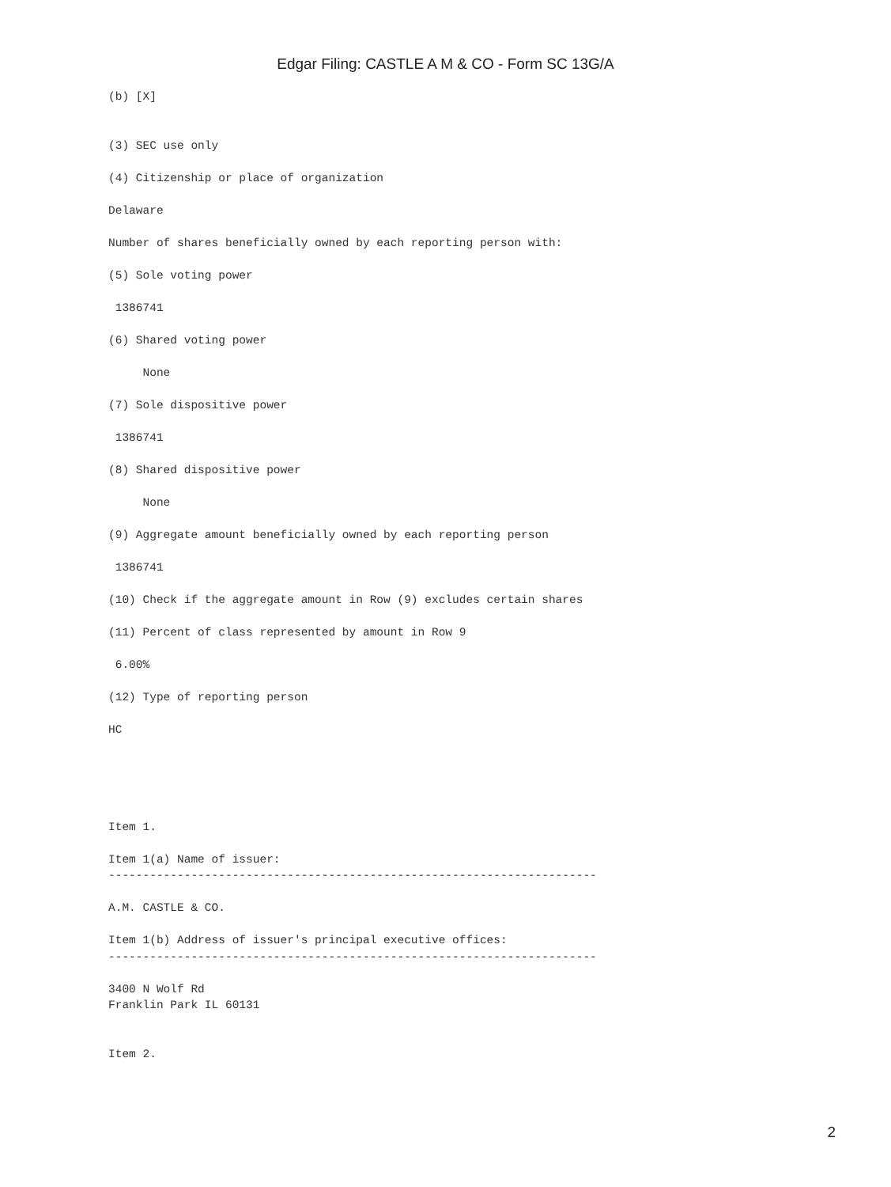Edgar Filing: CASTLE A M & CO - Form SC 13G/A
(b) [X]


(3) SEC use only

(4) Citizenship or place of organization

Delaware

Number of shares beneficially owned by each reporting person with:

(5) Sole voting power

 1386741

(6) Shared voting power

     None

(7) Sole dispositive power

 1386741

(8) Shared dispositive power

     None

(9) Aggregate amount beneficially owned by each reporting person

 1386741

(10) Check if the aggregate amount in Row (9) excludes certain shares

(11) Percent of class represented by amount in Row 9

 6.00%

(12) Type of reporting person

HC





Item 1.

Item 1(a) Name of issuer:
-----------------------------------------------------------------------

A.M. CASTLE & CO.

Item 1(b) Address of issuer's principal executive offices:
-----------------------------------------------------------------------

3400 N Wolf Rd
Franklin Park IL 60131


Item 2.
2